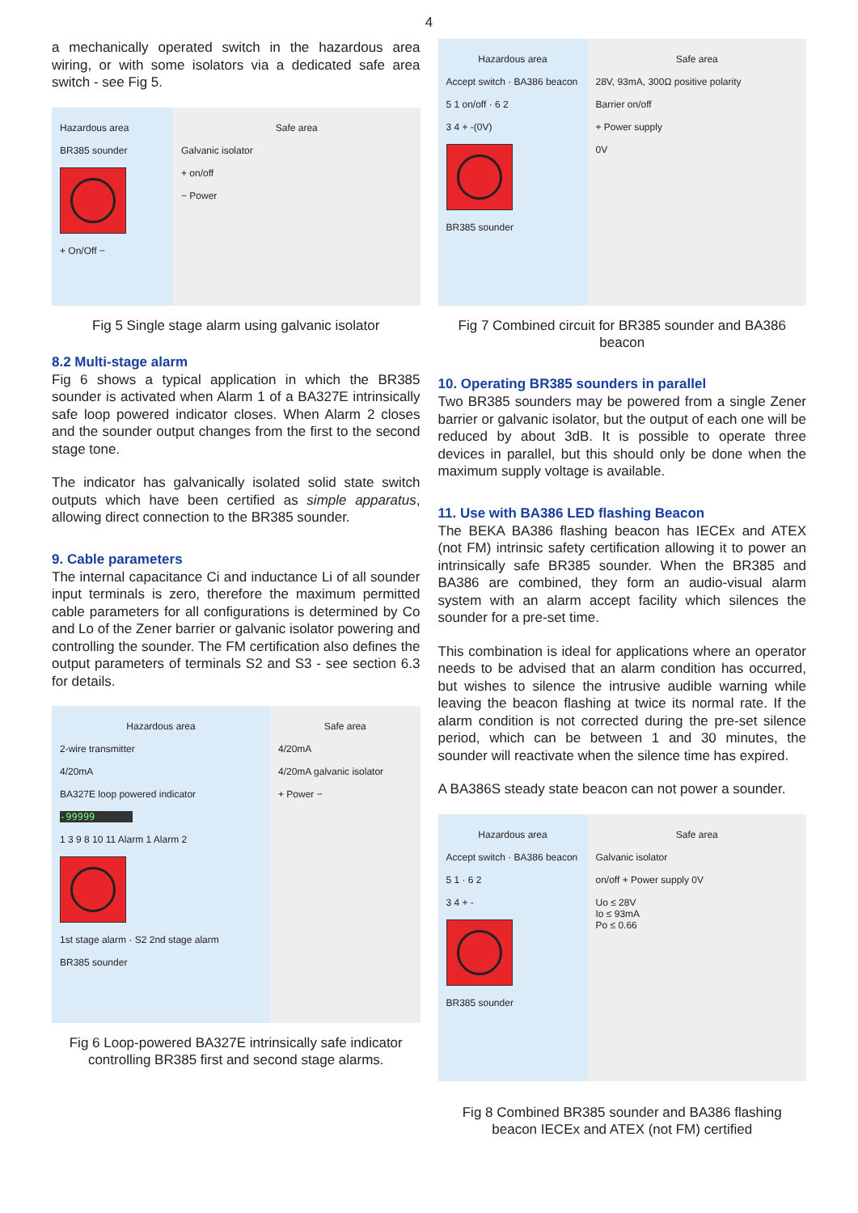4
a mechanically operated switch in the hazardous area wiring, or with some isolators via a dedicated safe area switch - see Fig 5.
Hazardous area
BR385 sounder
+ On/Off −
Safe area
Galvanic isolator
+ on/off
− Power
Fig 5 Single stage alarm using galvanic isolator
8.2 Multi-stage alarm
Fig 6 shows a typical application in which the BR385 sounder is activated when Alarm 1 of a BA327E intrinsically safe loop powered indicator closes. When Alarm 2 closes and the sounder output changes from the first to the second stage tone.
The indicator has galvanically isolated solid state switch outputs which have been certified as simple apparatus, allowing direct connection to the BR385 sounder.
9. Cable parameters
The internal capacitance Ci and inductance Li of all sounder input terminals is zero, therefore the maximum permitted cable parameters for all configurations is determined by Co and Lo of the Zener barrier or galvanic isolator powering and controlling the sounder. The FM certification also defines the output parameters of terminals S2 and S3 - see section 6.3 for details.
Hazardous area
2-wire transmitter
4/20mA
BA327E loop powered indicator
-99999
1 3 9 8 10 11 Alarm 1 Alarm 2
1st stage alarm · S2 2nd stage alarm
BR385 sounder
Safe area
4/20mA
4/20mA galvanic isolator
+ Power −
Fig 6 Loop-powered BA327E intrinsically safe indicator controlling BR385 first and second stage alarms.
Hazardous area
Accept switch · BA386 beacon
5 1 on/off · 6 2
3 4 + -(0V)
BR385 sounder
Safe area
28V, 93mA, 300Ω positive polarity
Barrier on/off
+ Power supply
0V
Fig 7 Combined circuit for BR385 sounder and BA386 beacon
10. Operating BR385 sounders in parallel
Two BR385 sounders may be powered from a single Zener barrier or galvanic isolator, but the output of each one will be reduced by about 3dB. It is possible to operate three devices in parallel, but this should only be done when the maximum supply voltage is available.
11. Use with BA386 LED flashing Beacon
The BEKA BA386 flashing beacon has IECEx and ATEX (not FM) intrinsic safety certification allowing it to power an intrinsically safe BR385 sounder. When the BR385 and BA386 are combined, they form an audio-visual alarm system with an alarm accept facility which silences the sounder for a pre-set time.
This combination is ideal for applications where an operator needs to be advised that an alarm condition has occurred, but wishes to silence the intrusive audible warning while leaving the beacon flashing at twice its normal rate. If the alarm condition is not corrected during the pre-set silence period, which can be between 1 and 30 minutes, the sounder will reactivate when the silence time has expired.
A BA386S steady state beacon can not power a sounder.
Hazardous area
Accept switch · BA386 beacon
5 1 · 6 2
3 4 + -
BR385 sounder
Safe area
Galvanic isolator
on/off + Power supply 0V
Uo ≤ 28V
Io ≤ 93mA
Po ≤ 0.66
Fig 8 Combined BR385 sounder and BA386 flashing beacon IECEx and ATEX (not FM) certified